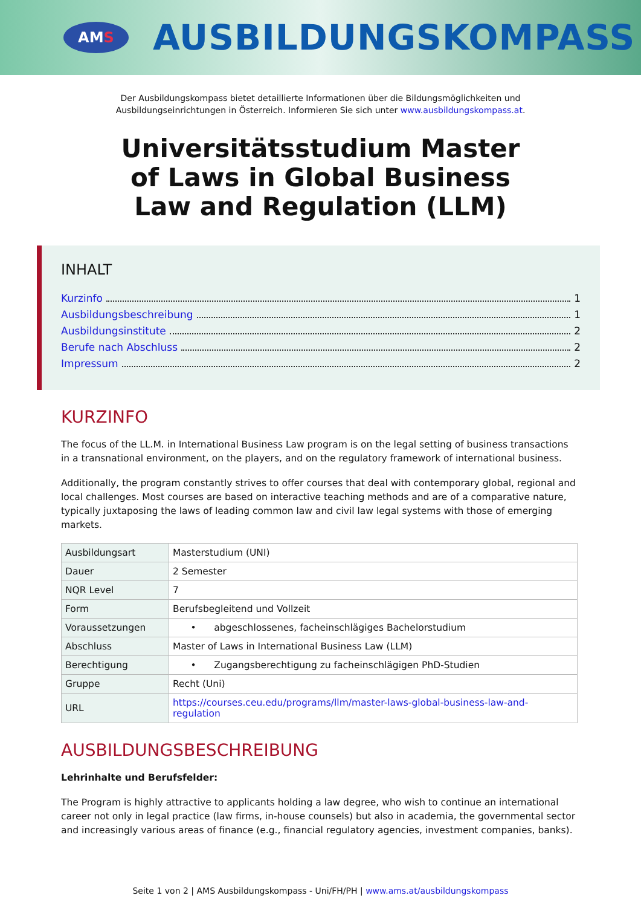AM S
AUSBILDUNGSKOMPASS
Der Ausbildungskompass bietet detaillierte Informationen über die Bildungsmöglichkeiten und
Ausbildungseinrichtungen in Österreich. Informieren Sie sich unter www.ausbildungskompass.at.
Universitätsstudium Master of Laws in Global Business Law and Regulation (LLM)
INHALT
Kurzinfo 1
Ausbildungsbeschreibung 1
Ausbildungsinstitute 2
Berufe nach Abschluss 2
Impressum 2
KURZINFO
The focus of the LL.M. in International Business Law program is on the legal setting of business transactions in a transnational environment, on the players, and on the regulatory framework of international business.
Additionally, the program constantly strives to offer courses that deal with contemporary global, regional and local challenges. Most courses are based on interactive teaching methods and are of a comparative nature, typically juxtaposing the laws of leading common law and civil law legal systems with those of emerging markets.
| Ausbildungsart | Masterstudium (UNI) |
| Dauer | 2 Semester |
| NQR Level | 7 |
| Form | Berufsbegleitend und Vollzeit |
| Voraussetzungen | • abgeschlossenes, facheinschlägiges Bachelorstudium |
| Abschluss | Master of Laws in International Business Law (LLM) |
| Berechtigung | • Zugangsberechtigung zu facheinschlägigen PhD-Studien |
| Gruppe | Recht (Uni) |
| URL | https://courses.ceu.edu/programs/llm/master-laws-global-business-law-and-regulation |
AUSBILDUNGSBESCHREIBUNG
Lehrinhalte und Berufsfelder:
The Program is highly attractive to applicants holding a law degree, who wish to continue an international career not only in legal practice (law firms, in-house counsels) but also in academia, the governmental sector and increasingly various areas of finance (e.g., financial regulatory agencies, investment companies, banks).
Seite 1 von 2 | AMS Ausbildungskompass - Uni/FH/PH | www.ams.at/ausbildungskompass